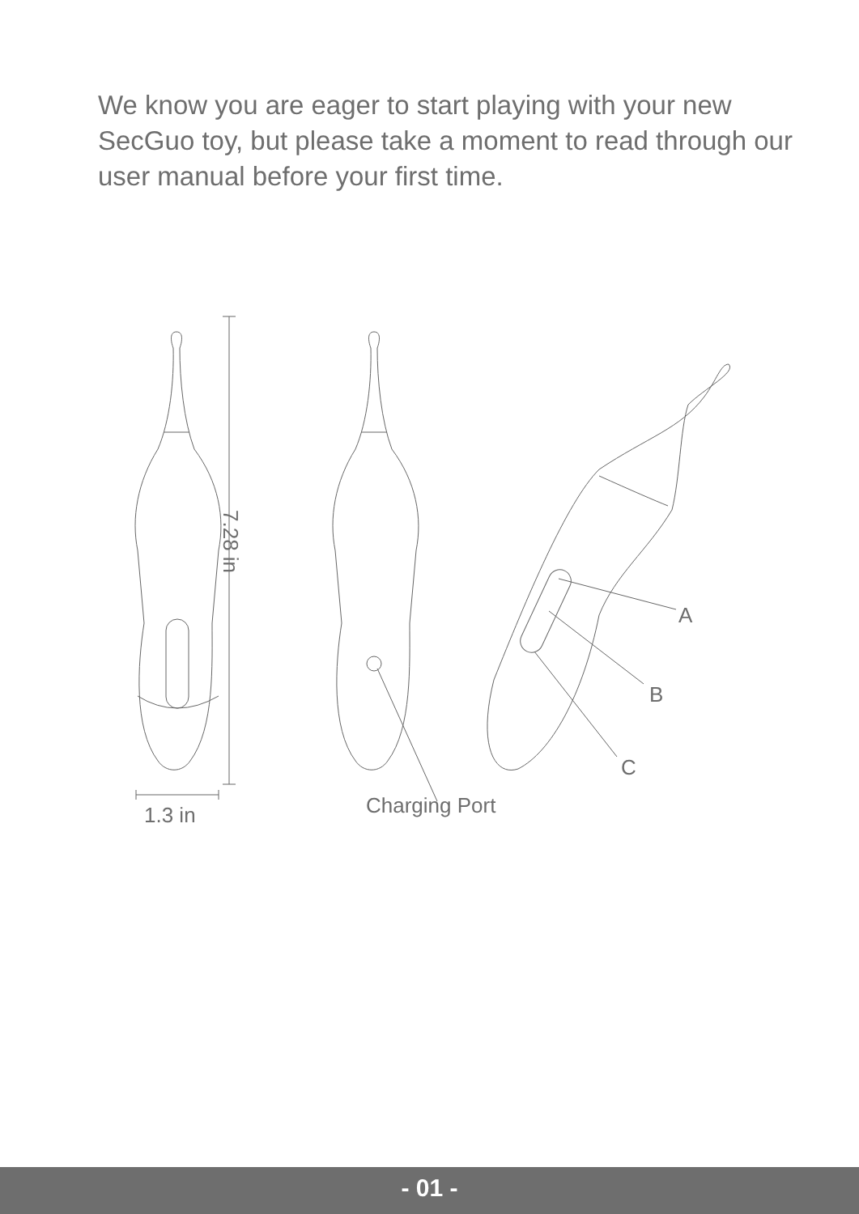We know you are eager to start playing with your new SecGuo toy, but please take a moment to read through our user manual before your first time.
7.28 in
1.3 in Charging Port
A
B
C
- 01 -